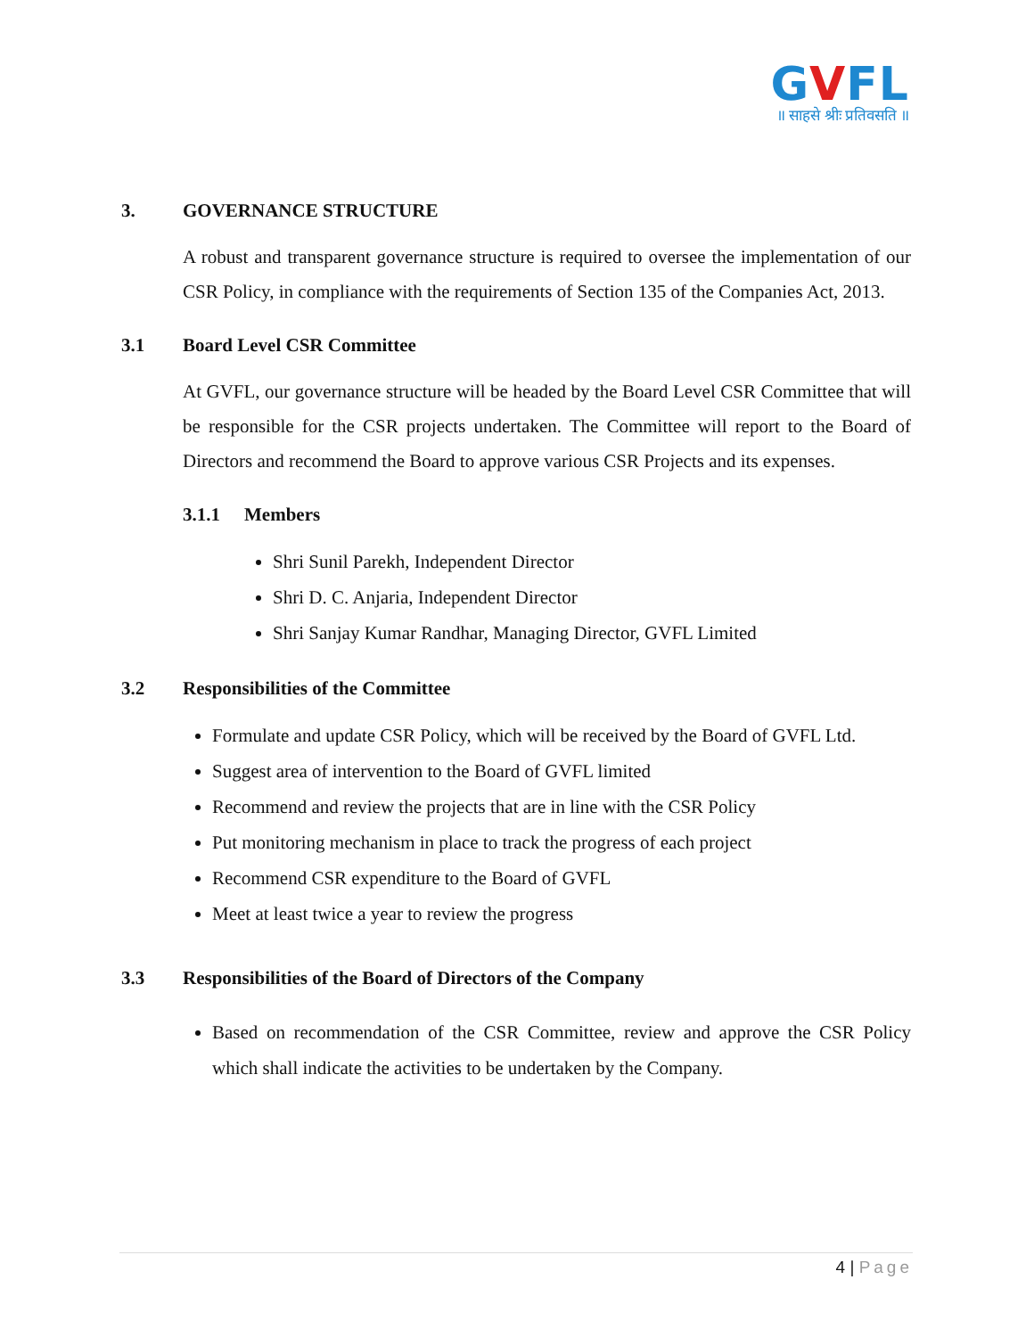GVFL
॥ साहसे श्रीः प्रतिवसति ॥
3. GOVERNANCE STRUCTURE
A robust and transparent governance structure is required to oversee the implementation of our CSR Policy, in compliance with the requirements of Section 135 of the Companies Act, 2013.
3.1 Board Level CSR Committee
At GVFL, our governance structure will be headed by the Board Level CSR Committee that will be responsible for the CSR projects undertaken. The Committee will report to the Board of Directors and recommend the Board to approve various CSR Projects and its expenses.
3.1.1 Members
Shri Sunil Parekh, Independent Director
Shri D. C. Anjaria, Independent Director
Shri Sanjay Kumar Randhar, Managing Director, GVFL Limited
3.2 Responsibilities of the Committee
Formulate and update CSR Policy, which will be received by the Board of GVFL Ltd.
Suggest area of intervention to the Board of GVFL limited
Recommend and review the projects that are in line with the CSR Policy
Put monitoring mechanism in place to track the progress of each project
Recommend CSR expenditure to the Board of GVFL
Meet at least twice a year to review the progress
3.3 Responsibilities of the Board of Directors of the Company
Based on recommendation of the CSR Committee, review and approve the CSR Policy which shall indicate the activities to be undertaken by the Company.
4 | Page